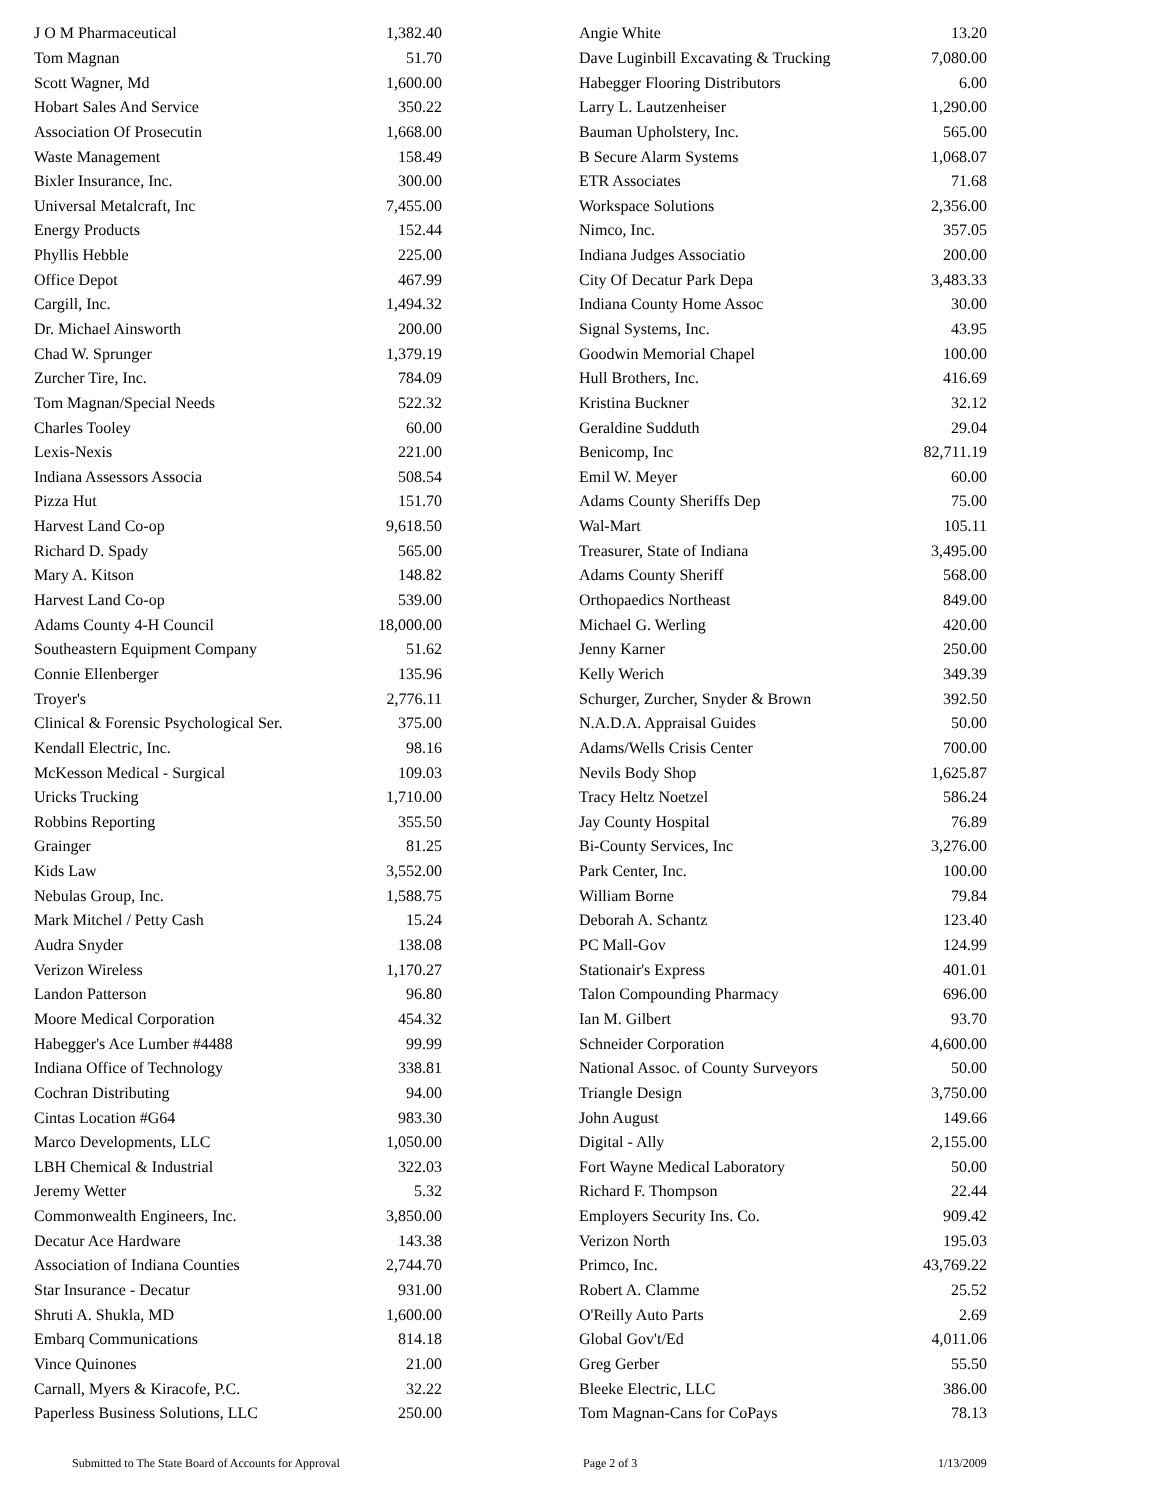| J O M Pharmaceutical | 1,382.40 |
| Tom Magnan | 51.70 |
| Scott Wagner, Md | 1,600.00 |
| Hobart Sales And Service | 350.22 |
| Association Of Prosecutin | 1,668.00 |
| Waste Management | 158.49 |
| Bixler Insurance, Inc. | 300.00 |
| Universal Metalcraft, Inc | 7,455.00 |
| Energy Products | 152.44 |
| Phyllis Hebble | 225.00 |
| Office Depot | 467.99 |
| Cargill, Inc. | 1,494.32 |
| Dr. Michael Ainsworth | 200.00 |
| Chad W. Sprunger | 1,379.19 |
| Zurcher Tire, Inc. | 784.09 |
| Tom Magnan/Special Needs | 522.32 |
| Charles Tooley | 60.00 |
| Lexis-Nexis | 221.00 |
| Indiana Assessors Associa | 508.54 |
| Pizza Hut | 151.70 |
| Harvest Land Co-op | 9,618.50 |
| Richard D. Spady | 565.00 |
| Mary A. Kitson | 148.82 |
| Harvest Land Co-op | 539.00 |
| Adams County 4-H Council | 18,000.00 |
| Southeastern Equipment Company | 51.62 |
| Connie Ellenberger | 135.96 |
| Troyer's | 2,776.11 |
| Clinical & Forensic Psychological Ser. | 375.00 |
| Kendall Electric, Inc. | 98.16 |
| McKesson Medical - Surgical | 109.03 |
| Uricks Trucking | 1,710.00 |
| Robbins Reporting | 355.50 |
| Grainger | 81.25 |
| Kids Law | 3,552.00 |
| Nebulas Group, Inc. | 1,588.75 |
| Mark Mitchel / Petty Cash | 15.24 |
| Audra Snyder | 138.08 |
| Verizon Wireless | 1,170.27 |
| Landon Patterson | 96.80 |
| Moore Medical Corporation | 454.32 |
| Habegger's Ace Lumber #4488 | 99.99 |
| Indiana Office of Technology | 338.81 |
| Cochran Distributing | 94.00 |
| Cintas Location #G64 | 983.30 |
| Marco Developments, LLC | 1,050.00 |
| LBH Chemical & Industrial | 322.03 |
| Jeremy Wetter | 5.32 |
| Commonwealth Engineers, Inc. | 3,850.00 |
| Decatur Ace Hardware | 143.38 |
| Association of Indiana Counties | 2,744.70 |
| Star Insurance - Decatur | 931.00 |
| Shruti A. Shukla, MD | 1,600.00 |
| Embarq Communications | 814.18 |
| Vince Quinones | 21.00 |
| Carnall, Myers & Kiracofe, P.C. | 32.22 |
| Paperless Business Solutions, LLC | 250.00 |
| Angie White | 13.20 |
| Dave Luginbill Excavating & Trucking | 7,080.00 |
| Habegger Flooring Distributors | 6.00 |
| Larry L. Lautzenheiser | 1,290.00 |
| Bauman Upholstery, Inc. | 565.00 |
| B Secure Alarm Systems | 1,068.07 |
| ETR Associates | 71.68 |
| Workspace Solutions | 2,356.00 |
| Nimco, Inc. | 357.05 |
| Indiana Judges Associatio | 200.00 |
| City Of Decatur Park Depa | 3,483.33 |
| Indiana County Home Assoc | 30.00 |
| Signal Systems, Inc. | 43.95 |
| Goodwin Memorial Chapel | 100.00 |
| Hull Brothers, Inc. | 416.69 |
| Kristina Buckner | 32.12 |
| Geraldine Sudduth | 29.04 |
| Benicomp, Inc | 82,711.19 |
| Emil W. Meyer | 60.00 |
| Adams County Sheriffs Dep | 75.00 |
| Wal-Mart | 105.11 |
| Treasurer, State of Indiana | 3,495.00 |
| Adams County Sheriff | 568.00 |
| Orthopaedics Northeast | 849.00 |
| Michael G. Werling | 420.00 |
| Jenny Karner | 250.00 |
| Kelly Werich | 349.39 |
| Schurger, Zurcher, Snyder & Brown | 392.50 |
| N.A.D.A. Appraisal Guides | 50.00 |
| Adams/Wells Crisis Center | 700.00 |
| Nevils Body Shop | 1,625.87 |
| Tracy Heltz Noetzel | 586.24 |
| Jay County Hospital | 76.89 |
| Bi-County Services, Inc | 3,276.00 |
| Park Center, Inc. | 100.00 |
| William Borne | 79.84 |
| Deborah A. Schantz | 123.40 |
| PC Mall-Gov | 124.99 |
| Stationair's Express | 401.01 |
| Talon Compounding Pharmacy | 696.00 |
| Ian M. Gilbert | 93.70 |
| Schneider Corporation | 4,600.00 |
| National Assoc. of County Surveyors | 50.00 |
| Triangle Design | 3,750.00 |
| John August | 149.66 |
| Digital - Ally | 2,155.00 |
| Fort Wayne Medical Laboratory | 50.00 |
| Richard F. Thompson | 22.44 |
| Employers Security Ins. Co. | 909.42 |
| Verizon North | 195.03 |
| Primco, Inc. | 43,769.22 |
| Robert A. Clamme | 25.52 |
| O'Reilly Auto Parts | 2.69 |
| Global Gov't/Ed | 4,011.06 |
| Greg Gerber | 55.50 |
| Bleeke Electric, LLC | 386.00 |
| Tom Magnan-Cans for CoPays | 78.13 |
Submitted to The State Board of Accounts for Approval Page 2 of 3 1/13/2009